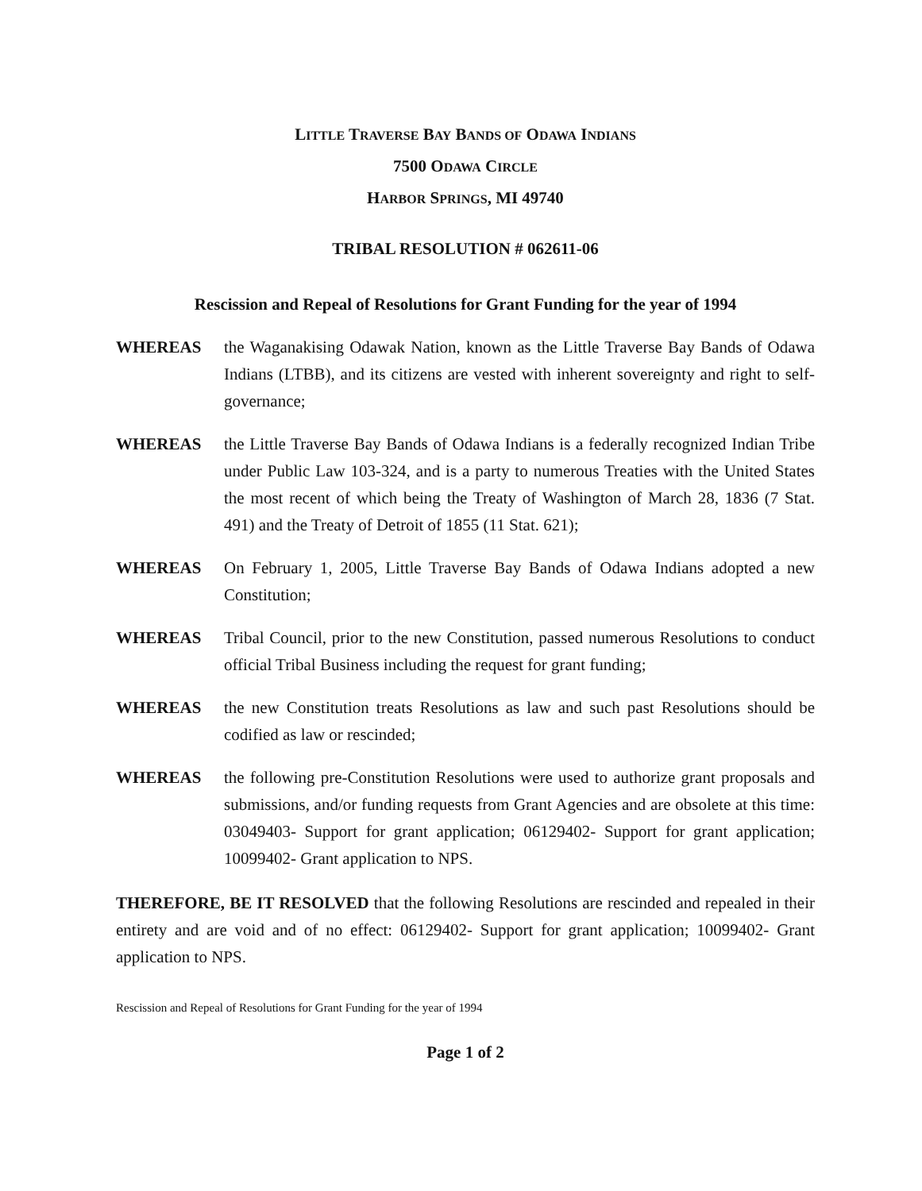LITTLE TRAVERSE BAY BANDS OF ODAWA INDIANS
7500 ODAWA CIRCLE
HARBOR SPRINGS, MI 49740
TRIBAL RESOLUTION # 062611-06
Rescission and Repeal of Resolutions for Grant Funding for the year of 1994
WHEREAS the Waganakising Odawak Nation, known as the Little Traverse Bay Bands of Odawa Indians (LTBB), and its citizens are vested with inherent sovereignty and right to self-governance;
WHEREAS the Little Traverse Bay Bands of Odawa Indians is a federally recognized Indian Tribe under Public Law 103-324, and is a party to numerous Treaties with the United States the most recent of which being the Treaty of Washington of March 28, 1836 (7 Stat. 491) and the Treaty of Detroit of 1855 (11 Stat. 621);
WHEREAS On February 1, 2005, Little Traverse Bay Bands of Odawa Indians adopted a new Constitution;
WHEREAS Tribal Council, prior to the new Constitution, passed numerous Resolutions to conduct official Tribal Business including the request for grant funding;
WHEREAS the new Constitution treats Resolutions as law and such past Resolutions should be codified as law or rescinded;
WHEREAS the following pre-Constitution Resolutions were used to authorize grant proposals and submissions, and/or funding requests from Grant Agencies and are obsolete at this time: 03049403- Support for grant application; 06129402- Support for grant application; 10099402- Grant application to NPS.
THEREFORE, BE IT RESOLVED that the following Resolutions are rescinded and repealed in their entirety and are void and of no effect: 06129402- Support for grant application; 10099402- Grant application to NPS.
Rescission and Repeal of Resolutions for Grant Funding for the year of 1994
Page 1 of 2